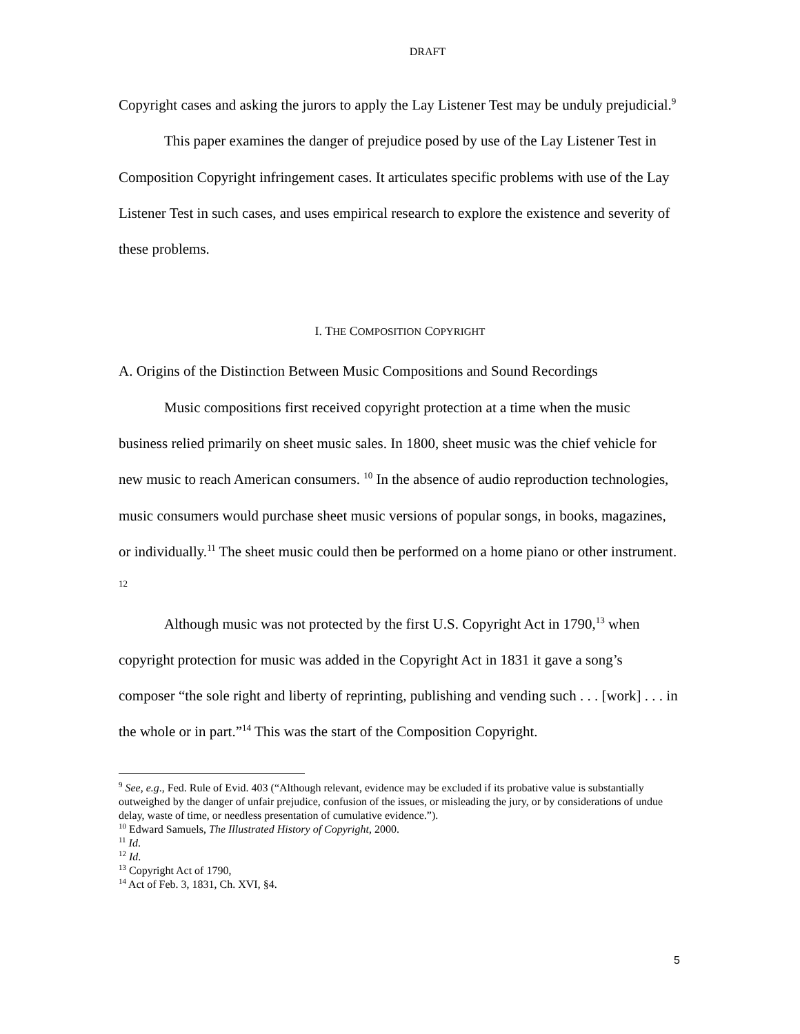DRAFT
Copyright cases and asking the jurors to apply the Lay Listener Test may be unduly prejudicial.<sup>9</sup>
This paper examines the danger of prejudice posed by use of the Lay Listener Test in Composition Copyright infringement cases. It articulates specific problems with use of the Lay Listener Test in such cases, and uses empirical research to explore the existence and severity of these problems.
I. THE COMPOSITION COPYRIGHT
A. Origins of the Distinction Between Music Compositions and Sound Recordings
Music compositions first received copyright protection at a time when the music business relied primarily on sheet music sales. In 1800, sheet music was the chief vehicle for new music to reach American consumers. <sup>10</sup> In the absence of audio reproduction technologies, music consumers would purchase sheet music versions of popular songs, in books, magazines, or individually.<sup>11</sup> The sheet music could then be performed on a home piano or other instrument. <sup>12</sup>
Although music was not protected by the first U.S. Copyright Act in 1790,<sup>13</sup> when copyright protection for music was added in the Copyright Act in 1831 it gave a song’s composer “the sole right and liberty of reprinting, publishing and vending such . . . [work] . . . in the whole or in part.”<sup>14</sup> This was the start of the Composition Copyright.
<sup>9</sup> See, e.g., Fed. Rule of Evid. 403 (“Although relevant, evidence may be excluded if its probative value is substantially outweighed by the danger of unfair prejudice, confusion of the issues, or misleading the jury, or by considerations of undue delay, waste of time, or needless presentation of cumulative evidence.”).
<sup>10</sup> Edward Samuels, The Illustrated History of Copyright, 2000.
<sup>11</sup> Id.
<sup>12</sup> Id.
<sup>13</sup> Copyright Act of 1790,
<sup>14</sup> Act of Feb. 3, 1831, Ch. XVI, §4.
5